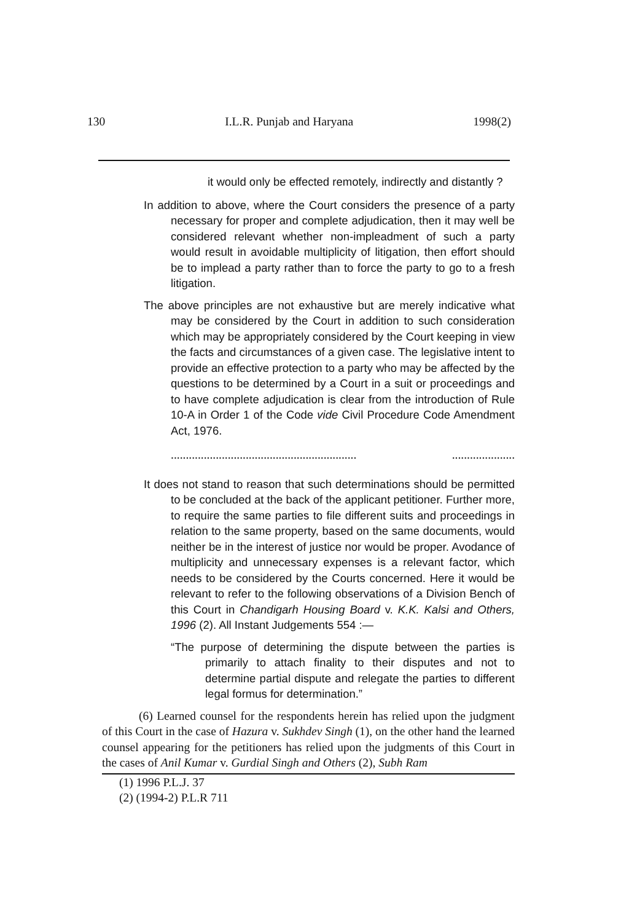130 I.L.R. Punjab and Haryana 1998(2)
it would only be effected remotely, indirectly and distantly ?
In addition to above, where the Court considers the presence of a party necessary for proper and complete adjudication, then it may well be considered relevant whether non-impleadment of such a party would result in avoidable multiplicity of litigation, then effort should be to implead a party rather than to force the party to go to a fresh litigation.
The above principles are not exhaustive but are merely indicative what may be considered by the Court in addition to such consideration which may be appropriately considered by the Court keeping in view the facts and circumstances of a given case. The legislative intent to provide an effective protection to a party who may be affected by the questions to be determined by a Court in a suit or proceedings and to have complete adjudication is clear from the introduction of Rule 10-A in Order 1 of the Code vide Civil Procedure Code Amendment Act, 1976.
...................................................................................
It does not stand to reason that such determinations should be permitted to be concluded at the back of the applicant petitioner. Further more, to require the same parties to file different suits and proceedings in relation to the same property, based on the same documents, would neither be in the interest of justice nor would be proper. Avodance of multiplicity and unnecessary expenses is a relevant factor, which needs to be considered by the Courts concerned. Here it would be relevant to refer to the following observations of a Division Bench of this Court in Chandigarh Housing Board v. K.K. Kalsi and Others, 1996 (2). All Instant Judgements 554 :—
“The purpose of determining the dispute between the parties is primarily to attach finality to their disputes and not to determine partial dispute and relegate the parties to different legal formus for determination.”
(6) Learned counsel for the respondents herein has relied upon the judgment of this Court in the case of Hazura v. Sukhdev Singh (1), on the other hand the learned counsel appearing for the petitioners has relied upon the judgments of this Court in the cases of Anil Kumar v. Gurdial Singh and Others (2), Subh Ram
(1) 1996 P.L.J. 37
(2) (1994-2) P.L.R 711